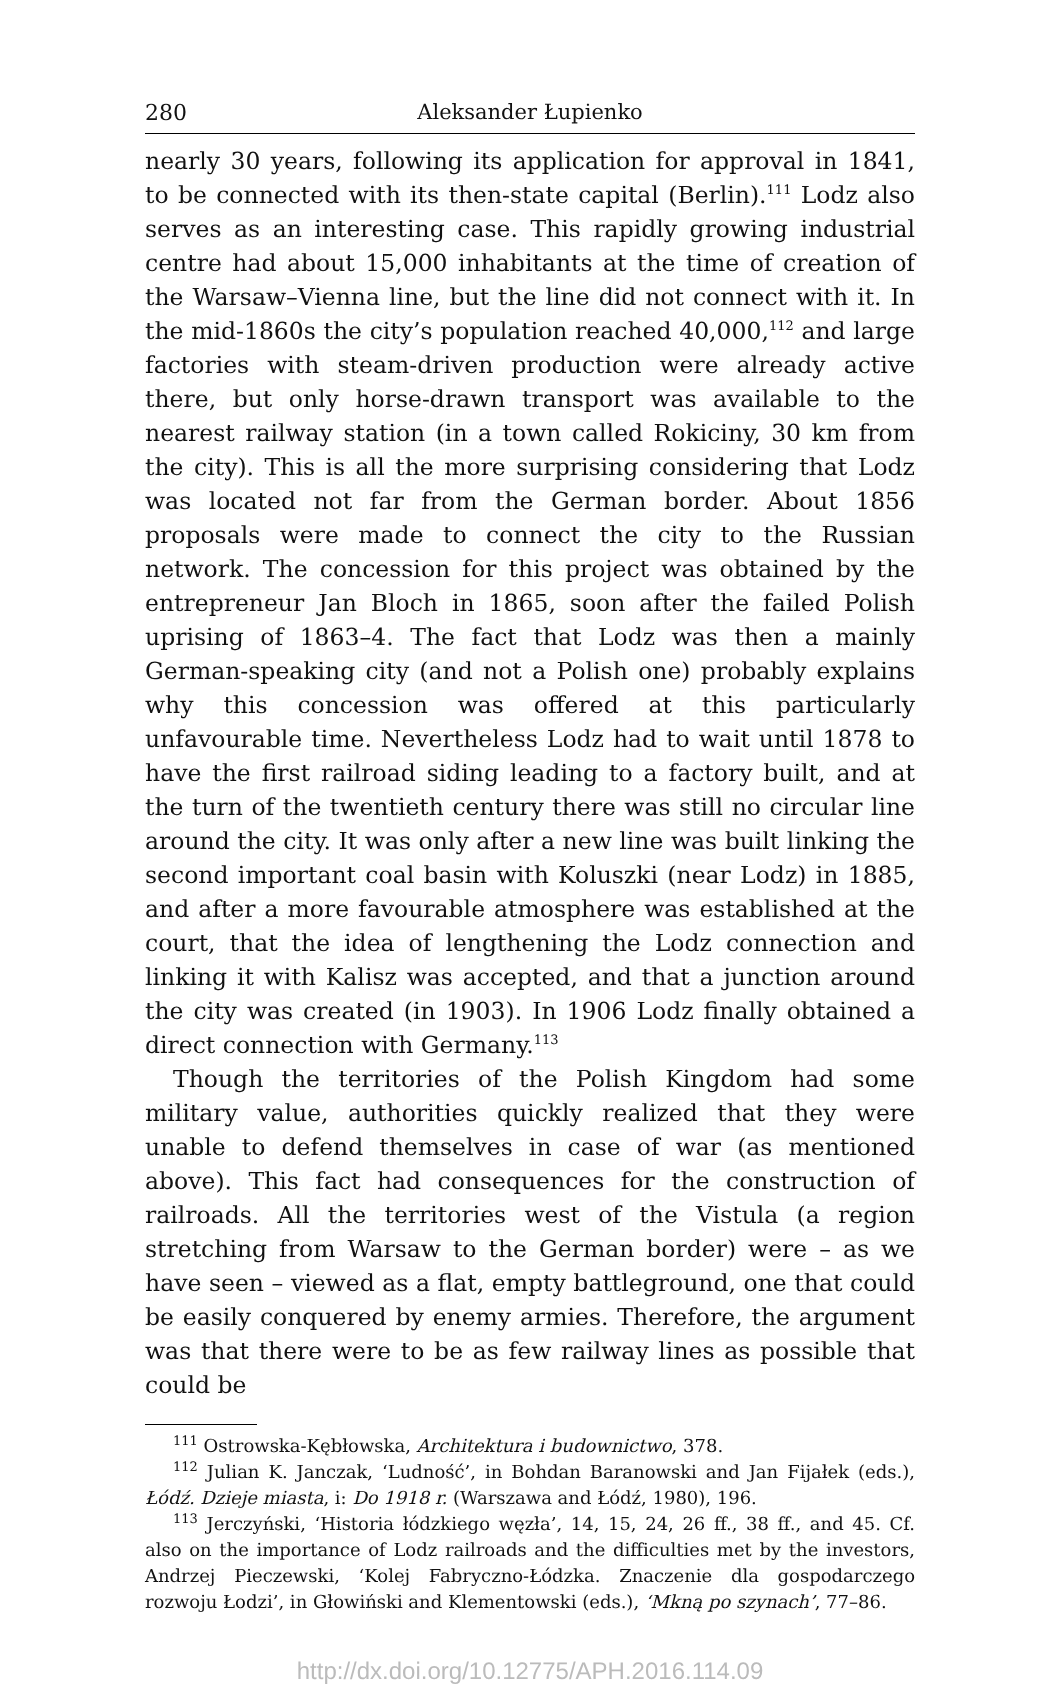280 Aleksander Łupienko
nearly 30 years, following its application for approval in 1841, to be connected with its then-state capital (Berlin).<sup>111</sup> Lodz also serves as an interesting case. This rapidly growing industrial centre had about 15,000 inhabitants at the time of creation of the Warsaw–Vienna line, but the line did not connect with it. In the mid-1860s the city’s population reached 40,000,<sup>112</sup> and large factories with steam-driven production were already active there, but only horse-drawn transport was available to the nearest railway station (in a town called Rokiciny, 30 km from the city). This is all the more surprising considering that Lodz was located not far from the German border. About 1856 proposals were made to connect the city to the Russian network. The concession for this project was obtained by the entrepreneur Jan Bloch in 1865, soon after the failed Polish uprising of 1863–4. The fact that Lodz was then a mainly German-speaking city (and not a Polish one) probably explains why this concession was offered at this particularly unfavourable time. Nevertheless Lodz had to wait until 1878 to have the first railroad siding leading to a factory built, and at the turn of the twentieth century there was still no circular line around the city. It was only after a new line was built linking the second important coal basin with Koluszki (near Lodz) in 1885, and after a more favourable atmosphere was established at the court, that the idea of lengthening the Lodz connection and linking it with Kalisz was accepted, and that a junction around the city was created (in 1903). In 1906 Lodz finally obtained a direct connection with Germany.<sup>113</sup>
Though the territories of the Polish Kingdom had some military value, authorities quickly realized that they were unable to defend themselves in case of war (as mentioned above). This fact had consequences for the construction of railroads. All the territories west of the Vistula (a region stretching from Warsaw to the German border) were – as we have seen – viewed as a flat, empty battleground, one that could be easily conquered by enemy armies. Therefore, the argument was that there were to be as few railway lines as possible that could be
<sup>111</sup> Ostrowska-Kębłowska, Architektura i budownictwo, 378.
<sup>112</sup> Julian K. Janczak, ‘Ludność’, in Bohdan Baranowski and Jan Fijałek (eds.), Łódź. Dzieje miasta, i: Do 1918 r. (Warszawa and Łódź, 1980), 196.
<sup>113</sup> Jerczyński, ‘Historia łódzkiego węzła’, 14, 15, 24, 26 ff., 38 ff., and 45. Cf. also on the importance of Lodz railroads and the difficulties met by the investors, Andrzej Pieczewski, ‘Kolej Fabryczno-Łódzka. Znaczenie dla gospodarczego rozwoju Łodzi’, in Głowiński and Klementowski (eds.), ‘Mkną po szynach’, 77–86.
http://dx.doi.org/10.12775/APH.2016.114.09